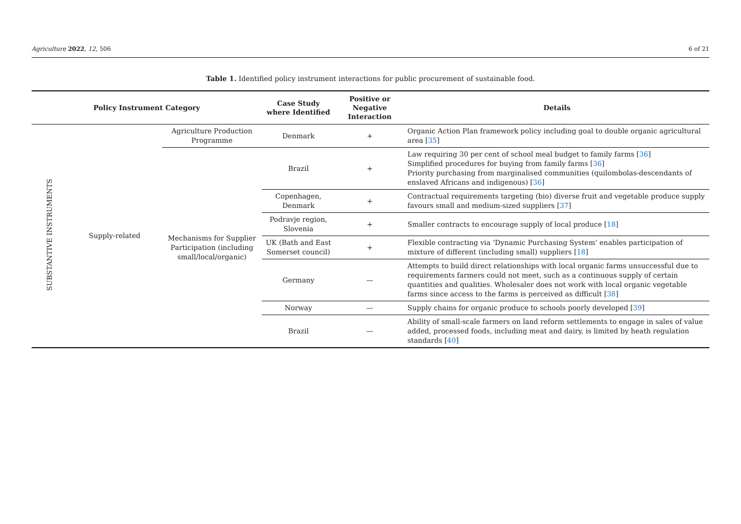Agriculture 2022, 12, 506 6 of 21
Table 1. Identified policy instrument interactions for public procurement of sustainable food.
| Policy Instrument Category | | | Case Study where Identified | Positive or Negative Interaction | Details |
| --- | --- | --- | --- | --- | --- |
| SUBSTANTIVE INSTRUMENTS | Supply-related | Agriculture Production Programme | Denmark | + | Organic Action Plan framework policy including goal to double organic agricultural area [ 35 ] |
| | | Mechanisms for Supplier Participation (including small/local/organic) | Brazil | + | Law requiring 30 per cent of school meal budget to family farms [ 36 ] Simplified procedures for buying from family farms [ 36 ] Priority purchasing from marginalised communities (quilombolas-descendants of enslaved Africans and indigenous) [ 36 ] |
| | | | Copenhagen, Denmark | + | Contractual requirements targeting (bio) diverse fruit and vegetable produce supply favours small and medium-sized suppliers [ 37 ] |
| | | | Podravje region, Slovenia | + | Smaller contracts to encourage supply of local produce [ 18 ] |
| | | | UK (Bath and East Somerset council) | + | Flexible contracting via ‘Dynamic Purchasing System’ enables participation of mixture of different (including small) suppliers [ 18 ] |
| | | | Germany | — | Attempts to build direct relationships with local organic farms unsuccessful due to requirements farmers could not meet, such as a continuous supply of certain quantities and qualities. Wholesaler does not work with local organic vegetable farms since access to the farms is perceived as difficult [ 38 ] |
| | | | Norway | — | Supply chains for organic produce to schools poorly developed [ 39 ] |
| | | | Brazil | — | Ability of small-scale farmers on land reform settlements to engage in sales of value added, processed foods, including meat and dairy, is limited by heath regulation standards [ 40 ] |